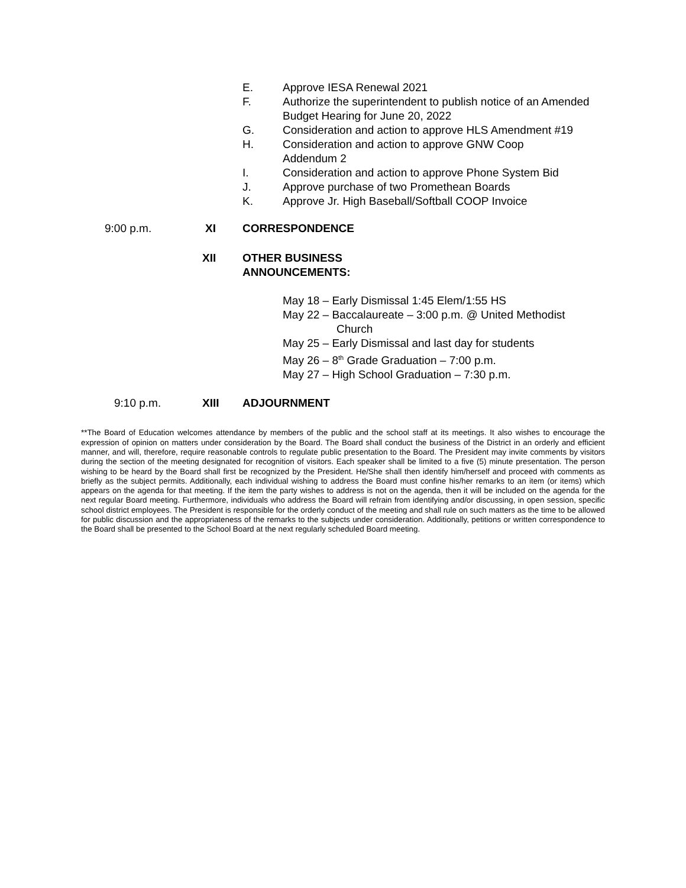E. Approve IESA Renewal 2021
F. Authorize the superintendent to publish notice of an Amended Budget Hearing for June 20, 2022
G. Consideration and action to approve HLS Amendment #19
H. Consideration and action to approve GNW Coop
Addendum 2
I. Consideration and action to approve Phone System Bid
J. Approve purchase of two Promethean Boards
K. Approve Jr. High Baseball/Softball COOP Invoice
9:00 p.m. XI CORRESPONDENCE
XII OTHER BUSINESS
ANNOUNCEMENTS:
May 18 – Early Dismissal 1:45 Elem/1:55 HS
May 22 – Baccalaureate – 3:00 p.m. @ United Methodist
Church
May 25 – Early Dismissal and last day for students
May 26 – 8<sup>th</sup> Grade Graduation – 7:00 p.m.
May 27 – High School Graduation – 7:30 p.m.
9:10 p.m. XIII ADJOURNMENT
**The Board of Education welcomes attendance by members of the public and the school staff at its meetings. It also wishes to encourage the expression of opinion on matters under consideration by the Board. The Board shall conduct the business of the District in an orderly and efficient manner, and will, therefore, require reasonable controls to regulate public presentation to the Board. The President may invite comments by visitors during the section of the meeting designated for recognition of visitors. Each speaker shall be limited to a five (5) minute presentation. The person wishing to be heard by the Board shall first be recognized by the President. He/She shall then identify him/herself and proceed with comments as briefly as the subject permits. Additionally, each individual wishing to address the Board must confine his/her remarks to an item (or items) which appears on the agenda for that meeting. If the item the party wishes to address is not on the agenda, then it will be included on the agenda for the next regular Board meeting. Furthermore, individuals who address the Board will refrain from identifying and/or discussing, in open session, specific school district employees. The President is responsible for the orderly conduct of the meeting and shall rule on such matters as the time to be allowed for public discussion and the appropriateness of the remarks to the subjects under consideration. Additionally, petitions or written correspondence to the Board shall be presented to the School Board at the next regularly scheduled Board meeting.